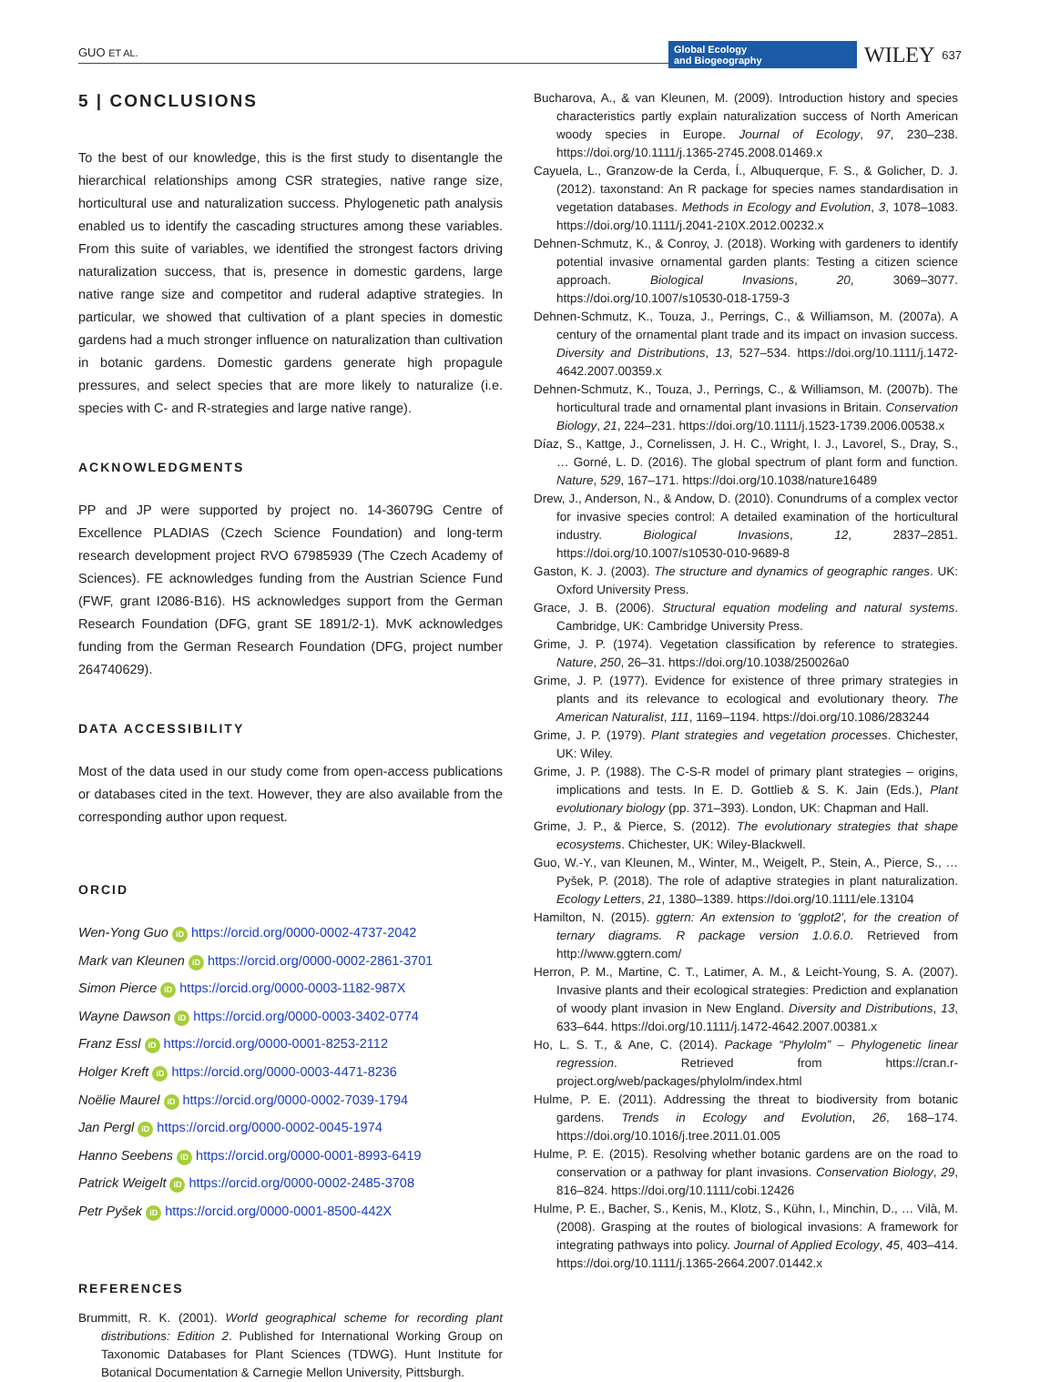GUO ET AL.
Global Ecology
and Biogeography
WILEY 637
5 | CONCLUSIONS
To the best of our knowledge, this is the first study to disentangle the hierarchical relationships among CSR strategies, native range size, horticultural use and naturalization success. Phylogenetic path analysis enabled us to identify the cascading structures among these variables. From this suite of variables, we identified the strongest factors driving naturalization success, that is, presence in domestic gardens, large native range size and competitor and ruderal adaptive strategies. In particular, we showed that cultivation of a plant species in domestic gardens had a much stronger influence on naturalization than cultivation in botanic gardens. Domestic gardens generate high propagule pressures, and select species that are more likely to naturalize (i.e. species with C- and R-strategies and large native range).
ACKNOWLEDGMENTS
PP and JP were supported by project no. 14-36079G Centre of Excellence PLADIAS (Czech Science Foundation) and long-term research development project RVO 67985939 (The Czech Academy of Sciences). FE acknowledges funding from the Austrian Science Fund (FWF, grant I2086-B16). HS acknowledges support from the German Research Foundation (DFG, grant SE 1891/2-1). MvK acknowledges funding from the German Research Foundation (DFG, project number 264740629).
DATA ACCESSIBILITY
Most of the data used in our study come from open-access publications or databases cited in the text. However, they are also available from the corresponding author upon request.
ORCID
Wen-Yong Guo iD https://orcid.org/0000-0002-4737-2042
Mark van Kleunen iD https://orcid.org/0000-0002-2861-3701
Simon Pierce iD https://orcid.org/0000-0003-1182-987X
Wayne Dawson iD https://orcid.org/0000-0003-3402-0774
Franz Essl iD https://orcid.org/0000-0001-8253-2112
Holger Kreft iD https://orcid.org/0000-0003-4471-8236
Noëlie Maurel iD https://orcid.org/0000-0002-7039-1794
Jan Pergl iD https://orcid.org/0000-0002-0045-1974
Hanno Seebens iD https://orcid.org/0000-0001-8993-6419
Patrick Weigelt iD https://orcid.org/0000-0002-2485-3708
Petr Pyšek iD https://orcid.org/0000-0001-8500-442X
REFERENCES
Brummitt, R. K. (2001). World geographical scheme for recording plant distributions: Edition 2. Published for International Working Group on Taxonomic Databases for Plant Sciences (TDWG). Hunt Institute for Botanical Documentation & Carnegie Mellon University, Pittsburgh.
Bucharova, A., & van Kleunen, M. (2009). Introduction history and species characteristics partly explain naturalization success of North American woody species in Europe. Journal of Ecology, 97, 230–238. https://doi.org/10.1111/j.1365-2745.2008.01469.x
Cayuela, L., Granzow-de la Cerda, Í., Albuquerque, F. S., & Golicher, D. J. (2012). taxonstand: An R package for species names standardisation in vegetation databases. Methods in Ecology and Evolution, 3, 1078–1083. https://doi.org/10.1111/j.2041-210X.2012.00232.x
Dehnen-Schmutz, K., & Conroy, J. (2018). Working with gardeners to identify potential invasive ornamental garden plants: Testing a citizen science approach. Biological Invasions, 20, 3069–3077. https://doi.org/10.1007/s10530-018-1759-3
Dehnen-Schmutz, K., Touza, J., Perrings, C., & Williamson, M. (2007a). A century of the ornamental plant trade and its impact on invasion success. Diversity and Distributions, 13, 527–534. https://doi.org/10.1111/j.1472-4642.2007.00359.x
Dehnen-Schmutz, K., Touza, J., Perrings, C., & Williamson, M. (2007b). The horticultural trade and ornamental plant invasions in Britain. Conservation Biology, 21, 224–231. https://doi.org/10.1111/j.1523-1739.2006.00538.x
Díaz, S., Kattge, J., Cornelissen, J. H. C., Wright, I. J., Lavorel, S., Dray, S., … Gorné, L. D. (2016). The global spectrum of plant form and function. Nature, 529, 167–171. https://doi.org/10.1038/nature16489
Drew, J., Anderson, N., & Andow, D. (2010). Conundrums of a complex vector for invasive species control: A detailed examination of the horticultural industry. Biological Invasions, 12, 2837–2851. https://doi.org/10.1007/s10530-010-9689-8
Gaston, K. J. (2003). The structure and dynamics of geographic ranges. UK: Oxford University Press.
Grace, J. B. (2006). Structural equation modeling and natural systems. Cambridge, UK: Cambridge University Press.
Grime, J. P. (1974). Vegetation classification by reference to strategies. Nature, 250, 26–31. https://doi.org/10.1038/250026a0
Grime, J. P. (1977). Evidence for existence of three primary strategies in plants and its relevance to ecological and evolutionary theory. The American Naturalist, 111, 1169–1194. https://doi.org/10.1086/283244
Grime, J. P. (1979). Plant strategies and vegetation processes. Chichester, UK: Wiley.
Grime, J. P. (1988). The C-S-R model of primary plant strategies – origins, implications and tests. In E. D. Gottlieb & S. K. Jain (Eds.), Plant evolutionary biology (pp. 371–393). London, UK: Chapman and Hall.
Grime, J. P., & Pierce, S. (2012). The evolutionary strategies that shape ecosystems. Chichester, UK: Wiley-Blackwell.
Guo, W.-Y., van Kleunen, M., Winter, M., Weigelt, P., Stein, A., Pierce, S., … Pyšek, P. (2018). The role of adaptive strategies in plant naturalization. Ecology Letters, 21, 1380–1389. https://doi.org/10.1111/ele.13104
Hamilton, N. (2015). ggtern: An extension to ‘ggplot2’, for the creation of ternary diagrams. R package version 1.0.6.0. Retrieved from http://www.ggtern.com/
Herron, P. M., Martine, C. T., Latimer, A. M., & Leicht-Young, S. A. (2007). Invasive plants and their ecological strategies: Prediction and explanation of woody plant invasion in New England. Diversity and Distributions, 13, 633–644. https://doi.org/10.1111/j.1472-4642.2007.00381.x
Ho, L. S. T., & Ane, C. (2014). Package “Phylolm” – Phylogenetic linear regression. Retrieved from https://cran.r-project.org/web/packages/phylolm/index.html
Hulme, P. E. (2011). Addressing the threat to biodiversity from botanic gardens. Trends in Ecology and Evolution, 26, 168–174. https://doi.org/10.1016/j.tree.2011.01.005
Hulme, P. E. (2015). Resolving whether botanic gardens are on the road to conservation or a pathway for plant invasions. Conservation Biology, 29, 816–824. https://doi.org/10.1111/cobi.12426
Hulme, P. E., Bacher, S., Kenis, M., Klotz, S., Kühn, I., Minchin, D., … Vilà, M. (2008). Grasping at the routes of biological invasions: A framework for integrating pathways into policy. Journal of Applied Ecology, 45, 403–414. https://doi.org/10.1111/j.1365-2664.2007.01442.x